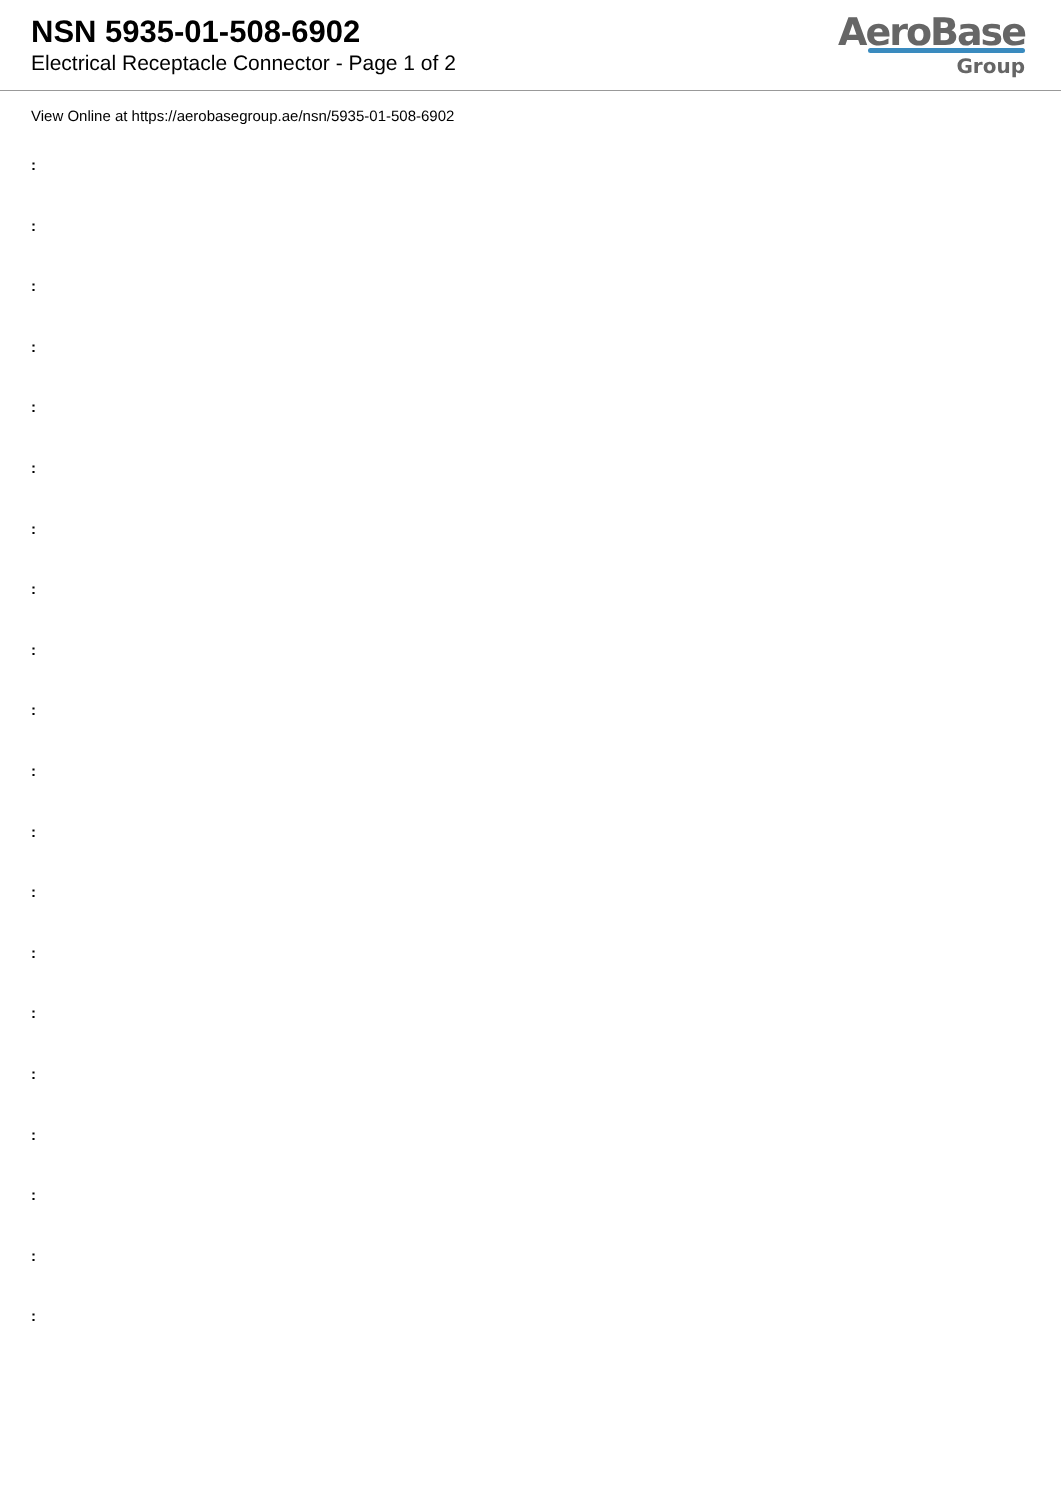NSN 5935-01-508-6902
Electrical Receptacle Connector - Page 1 of 2
AeroBase
Group
View Online at https://aerobasegroup.ae/nsn/5935-01-508-6902
:
:
:
:
:
:
:
:
:
:
:
:
:
:
:
:
:
:
:
: